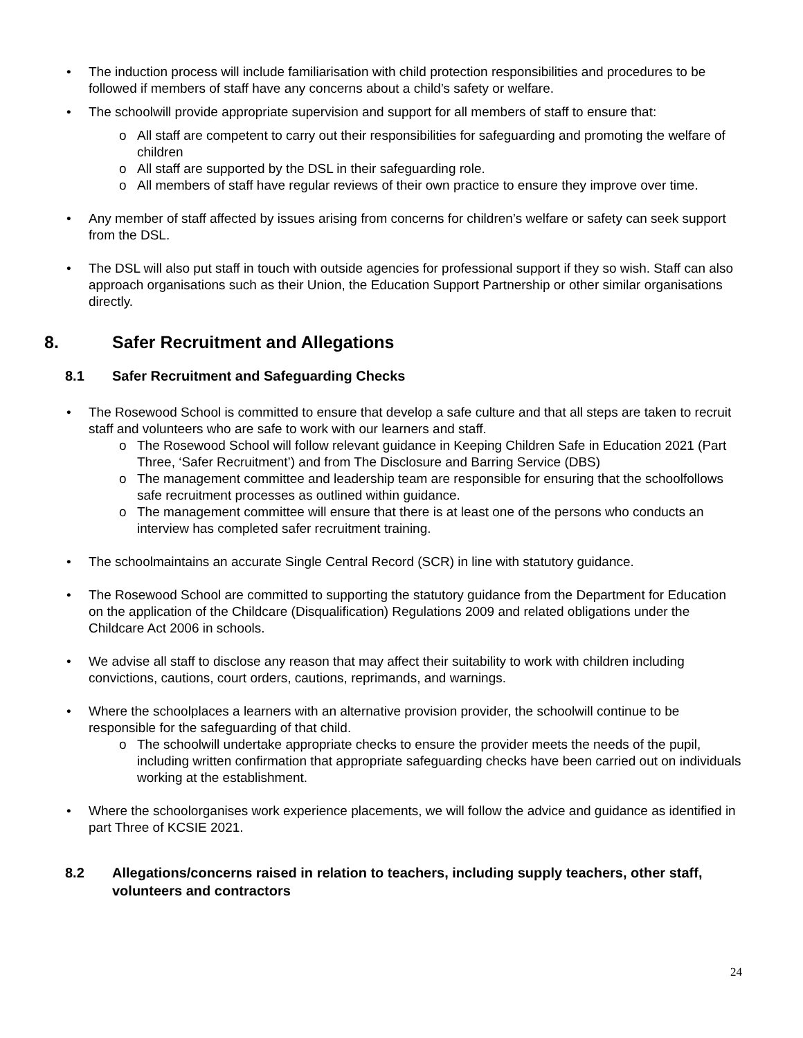• The induction process will include familiarisation with child protection responsibilities and procedures to be followed if members of staff have any concerns about a child’s safety or welfare.
• The schoolwill provide appropriate supervision and support for all members of staff to ensure that:
o All staff are competent to carry out their responsibilities for safeguarding and promoting the welfare of children
o All staff are supported by the DSL in their safeguarding role.
o All members of staff have regular reviews of their own practice to ensure they improve over time.
• Any member of staff affected by issues arising from concerns for children’s welfare or safety can seek support from the DSL.
• The DSL will also put staff in touch with outside agencies for professional support if they so wish. Staff can also approach organisations such as their Union, the Education Support Partnership or other similar organisations directly.
8. Safer Recruitment and Allegations
8.1 Safer Recruitment and Safeguarding Checks
• The Rosewood School is committed to ensure that develop a safe culture and that all steps are taken to recruit staff and volunteers who are safe to work with our learners and staff.
o The Rosewood School will follow relevant guidance in Keeping Children Safe in Education 2021 (Part Three, ‘Safer Recruitment’) and from The Disclosure and Barring Service (DBS)
o The management committee and leadership team are responsible for ensuring that the schoolfollows safe recruitment processes as outlined within guidance.
o The management committee will ensure that there is at least one of the persons who conducts an interview has completed safer recruitment training.
• The schoolmaintains an accurate Single Central Record (SCR) in line with statutory guidance.
• The Rosewood School are committed to supporting the statutory guidance from the Department for Education on the application of the Childcare (Disqualification) Regulations 2009 and related obligations under the Childcare Act 2006 in schools.
• We advise all staff to disclose any reason that may affect their suitability to work with children including convictions, cautions, court orders, cautions, reprimands, and warnings.
• Where the schoolplaces a learners with an alternative provision provider, the schoolwill continue to be responsible for the safeguarding of that child.
o The schoolwill undertake appropriate checks to ensure the provider meets the needs of the pupil, including written confirmation that appropriate safeguarding checks have been carried out on individuals working at the establishment.
• Where the schoolorganises work experience placements, we will follow the advice and guidance as identified in part Three of KCSIE 2021.
8.2 Allegations/concerns raised in relation to teachers, including supply teachers, other staff, volunteers and contractors
24